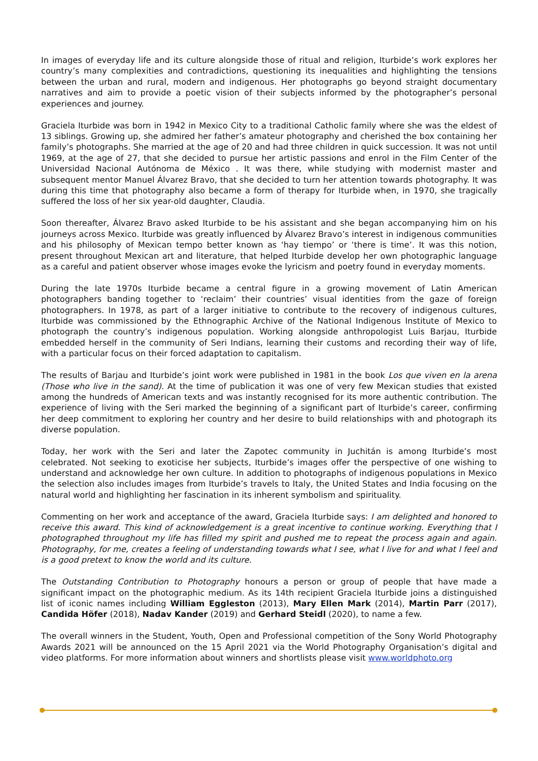In images of everyday life and its culture alongside those of ritual and religion, Iturbide’s work explores her country’s many complexities and contradictions, questioning its inequalities and highlighting the tensions between the urban and rural, modern and indigenous. Her photographs go beyond straight documentary narratives and aim to provide a poetic vision of their subjects informed by the photographer’s personal experiences and journey.
Graciela Iturbide was born in 1942 in Mexico City to a traditional Catholic family where she was the eldest of 13 siblings. Growing up, she admired her father’s amateur photography and cherished the box containing her family’s photographs. She married at the age of 20 and had three children in quick succession. It was not until 1969, at the age of 27, that she decided to pursue her artistic passions and enrol in the Film Center of the Universidad Nacional Autónoma de México . It was there, while studying with modernist master and subsequent mentor Manuel Álvarez Bravo, that she decided to turn her attention towards photography. It was during this time that photography also became a form of therapy for Iturbide when, in 1970, she tragically suffered the loss of her six year-old daughter, Claudia.
Soon thereafter, Álvarez Bravo asked Iturbide to be his assistant and she began accompanying him on his journeys across Mexico. Iturbide was greatly influenced by Álvarez Bravo’s interest in indigenous communities and his philosophy of Mexican tempo better known as ‘hay tiempo’ or ‘there is time’. It was this notion, present throughout Mexican art and literature, that helped Iturbide develop her own photographic language as a careful and patient observer whose images evoke the lyricism and poetry found in everyday moments.
During the late 1970s Iturbide became a central figure in a growing movement of Latin American photographers banding together to ‘reclaim’ their countries’ visual identities from the gaze of foreign photographers. In 1978, as part of a larger initiative to contribute to the recovery of indigenous cultures, Iturbide was commissioned by the Ethnographic Archive of the National Indigenous Institute of Mexico to photograph the country’s indigenous population. Working alongside anthropologist Luis Barjau, Iturbide embedded herself in the community of Seri Indians, learning their customs and recording their way of life, with a particular focus on their forced adaptation to capitalism.
The results of Barjau and Iturbide’s joint work were published in 1981 in the book Los que viven en la arena (Those who live in the sand). At the time of publication it was one of very few Mexican studies that existed among the hundreds of American texts and was instantly recognised for its more authentic contribution. The experience of living with the Seri marked the beginning of a significant part of Iturbide’s career, confirming her deep commitment to exploring her country and her desire to build relationships with and photograph its diverse population.
Today, her work with the Seri and later the Zapotec community in Juchitán is among Iturbide’s most celebrated. Not seeking to exoticise her subjects, Iturbide’s images offer the perspective of one wishing to understand and acknowledge her own culture. In addition to photographs of indigenous populations in Mexico the selection also includes images from Iturbide’s travels to Italy, the United States and India focusing on the natural world and highlighting her fascination in its inherent symbolism and spirituality.
Commenting on her work and acceptance of the award, Graciela Iturbide says: I am delighted and honored to receive this award. This kind of acknowledgement is a great incentive to continue working. Everything that I photographed throughout my life has filled my spirit and pushed me to repeat the process again and again. Photography, for me, creates a feeling of understanding towards what I see, what I live for and what I feel and is a good pretext to know the world and its culture.
The Outstanding Contribution to Photography honours a person or group of people that have made a significant impact on the photographic medium. As its 14th recipient Graciela Iturbide joins a distinguished list of iconic names including William Eggleston (2013), Mary Ellen Mark (2014), Martin Parr (2017), Candida Höfer (2018), Nadav Kander (2019) and Gerhard Steidl (2020), to name a few.
The overall winners in the Student, Youth, Open and Professional competition of the Sony World Photography Awards 2021 will be announced on the 15 April 2021 via the World Photography Organisation’s digital and video platforms. For more information about winners and shortlists please visit www.worldphoto.org